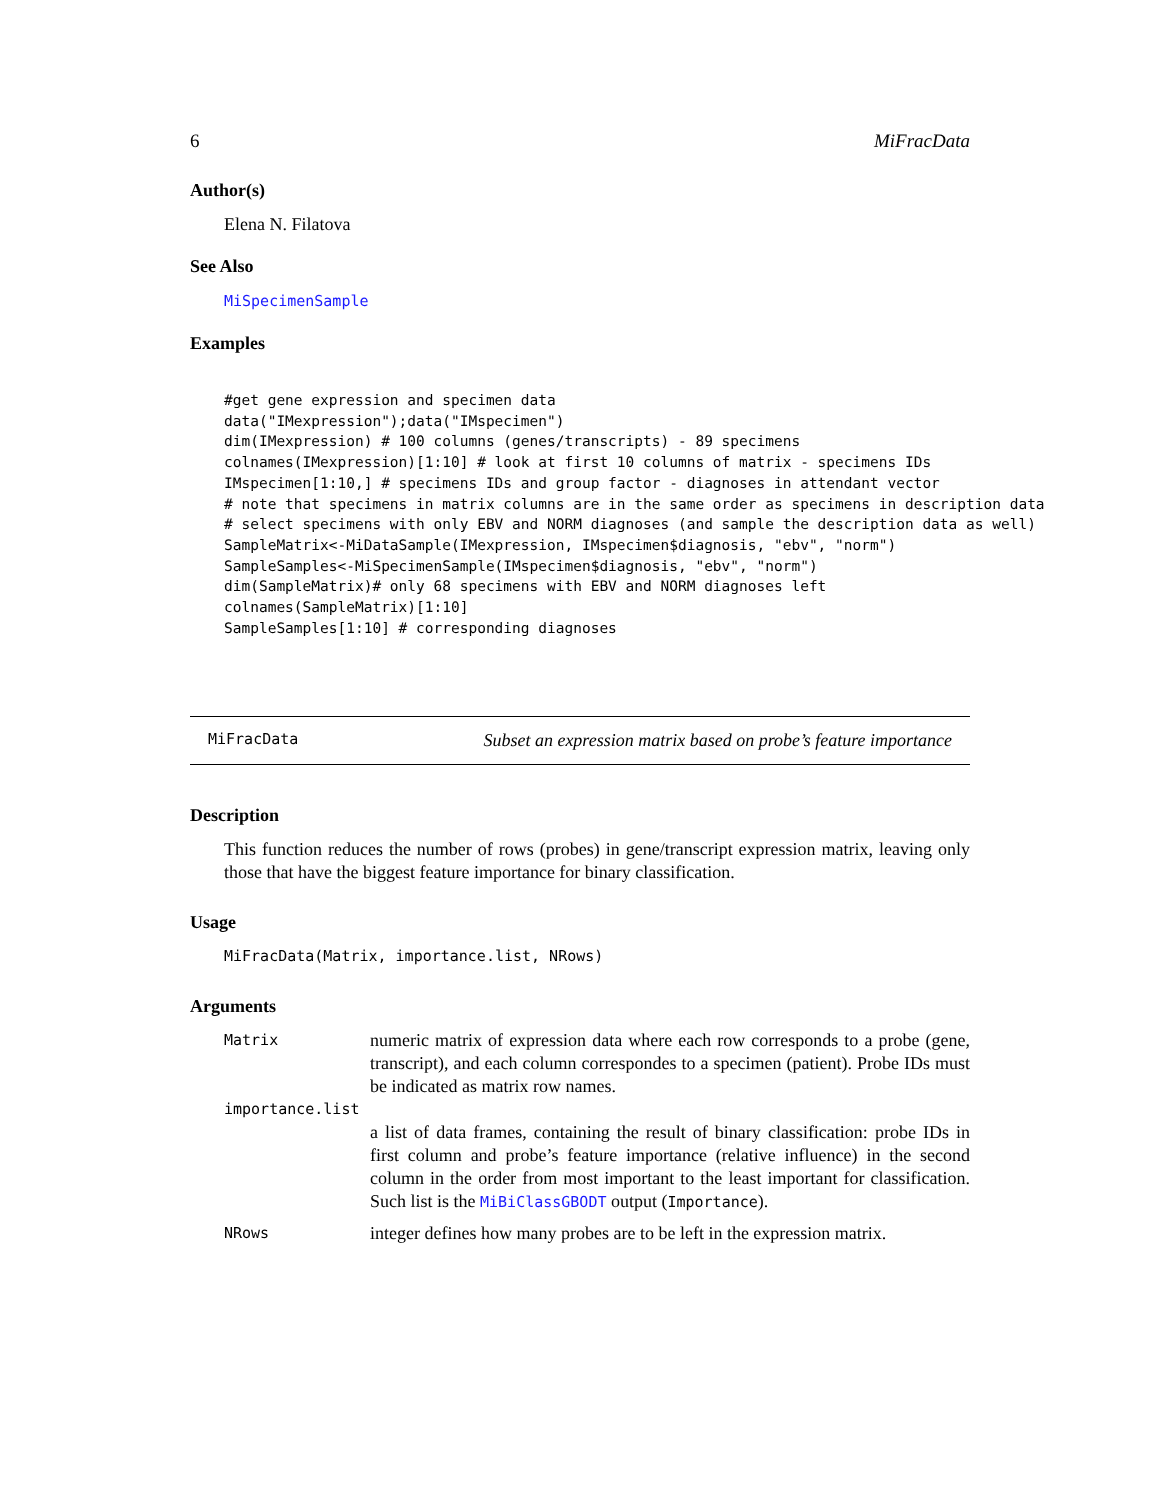6 MiFracData
Author(s)
Elena N. Filatova
See Also
MiSpecimenSample
Examples
#get gene expression and specimen data
data("IMexpression");data("IMspecimen")
dim(IMexpression) # 100 columns (genes/transcripts) - 89 specimens
colnames(IMexpression)[1:10] # look at first 10 columns of matrix - specimens IDs
IMspecimen[1:10,] # specimens IDs and group factor - diagnoses in attendant vector
# note that specimens in matrix columns are in the same order as specimens in description data
# select specimens with only EBV and NORM diagnoses (and sample the description data as well)
SampleMatrix<-MiDataSample(IMexpression, IMspecimen$diagnosis, "ebv", "norm")
SampleSamples<-MiSpecimenSample(IMspecimen$diagnosis, "ebv", "norm")
dim(SampleMatrix)# only 68 specimens with EBV and NORM diagnoses left
colnames(SampleMatrix)[1:10]
SampleSamples[1:10] # corresponding diagnoses
MiFracData Subset an expression matrix based on probe’s feature importance
Description
This function reduces the number of rows (probes) in gene/transcript expression matrix, leaving only those that have the biggest feature importance for binary classification.
Usage
MiFracData(Matrix, importance.list, NRows)
Arguments
| Matrix | numeric matrix of expression data where each row corresponds to a probe (gene, transcript), and each column correspondes to a specimen (patient). Probe IDs must be indicated as matrix row names. |
| importance.list | |
| | a list of data frames, containing the result of binary classification: probe IDs in first column and probe’s feature importance (relative influence) in the second column in the order from most important to the least important for classification. Such list is the MiBiClassGBODT output ( Importance ). |
| NRows | integer defines how many probes are to be left in the expression matrix. |